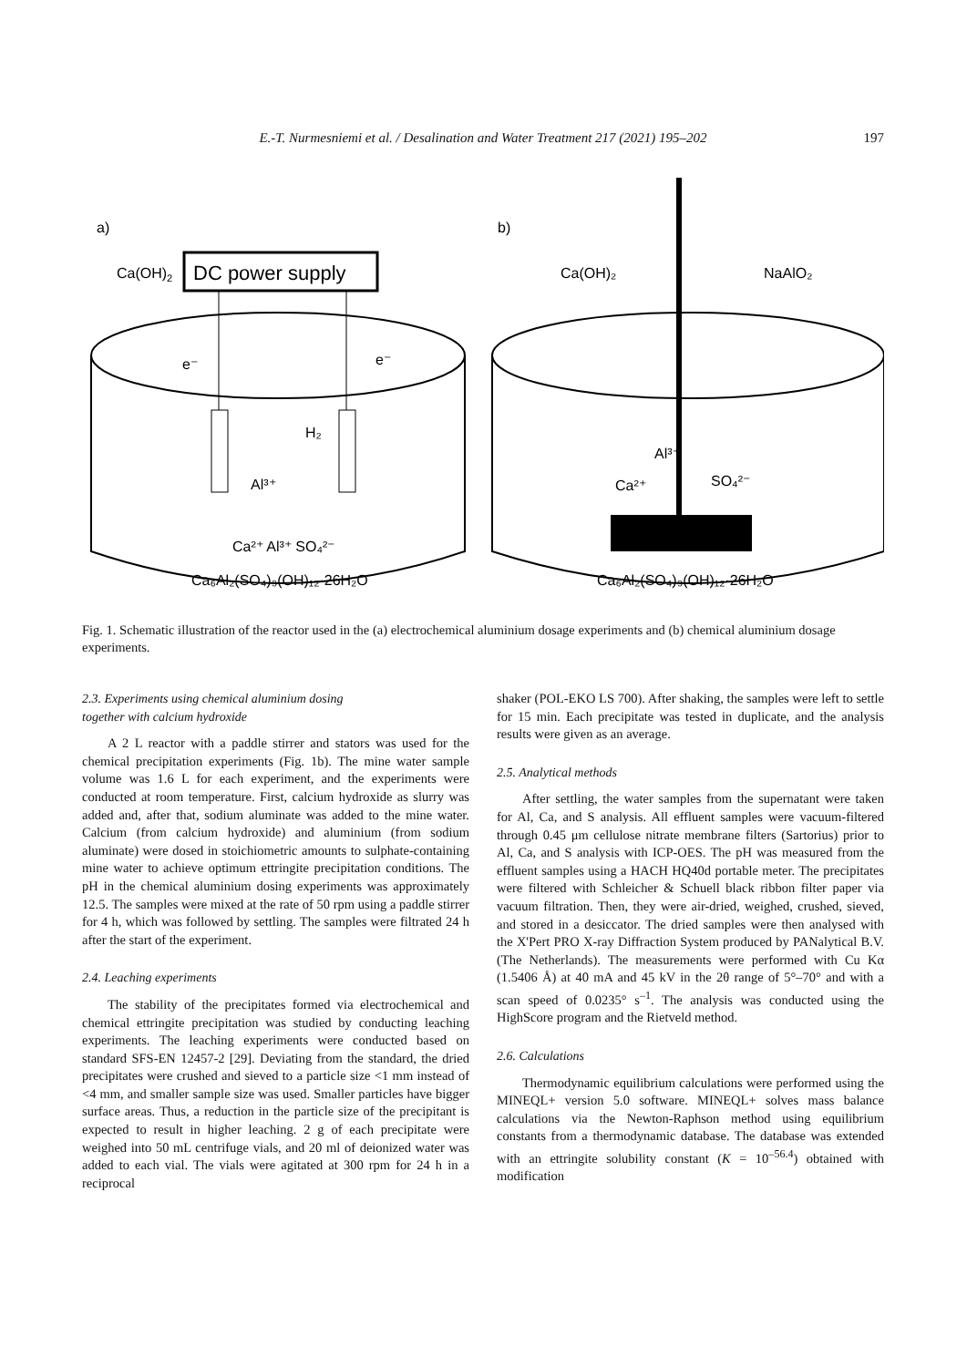E.-T. Nurmesniemi et al. / Desalination and Water Treatment 217 (2021) 195–202 197
a)
b)
DC power supply
Ca(OH)2
e⁻
e⁻
H₂
Al³⁺
Ca²⁺ Al³⁺ SO₄²⁻
Ca₆Al₂(SO₄)₃(OH)₁₂·26H₂O
Ca(OH)₂
NaAlO₂
Al³⁺
Ca²⁺
SO₄²⁻
Ca₆Al₂(SO₄)₃(OH)₁₂·26H₂O
Fig. 1. Schematic illustration of the reactor used in the (a) electrochemical aluminium dosage experiments and (b) chemical aluminium dosage experiments.
2.3. Experiments using chemical aluminium dosing
together with calcium hydroxide
A 2 L reactor with a paddle stirrer and stators was used for the chemical precipitation experiments (Fig. 1b). The mine water sample volume was 1.6 L for each experiment, and the experiments were conducted at room temperature. First, calcium hydroxide as slurry was added and, after that, sodium aluminate was added to the mine water. Calcium (from calcium hydroxide) and aluminium (from sodium aluminate) were dosed in stoichiometric amounts to sulphate-containing mine water to achieve optimum ettringite precipitation conditions. The pH in the chemical aluminium dosing experiments was approximately 12.5. The samples were mixed at the rate of 50 rpm using a paddle stirrer for 4 h, which was followed by settling. The samples were filtrated 24 h after the start of the experiment.
2.4. Leaching experiments
The stability of the precipitates formed via electrochemical and chemical ettringite precipitation was studied by conducting leaching experiments. The leaching experiments were conducted based on standard SFS-EN 12457-2 [29]. Deviating from the standard, the dried precipitates were crushed and sieved to a particle size <1 mm instead of <4 mm, and smaller sample size was used. Smaller particles have bigger surface areas. Thus, a reduction in the particle size of the precipitant is expected to result in higher leaching. 2 g of each precipitate were weighed into 50 mL centrifuge vials, and 20 ml of deionized water was added to each vial. The vials were agitated at 300 rpm for 24 h in a reciprocal
shaker (POL-EKO LS 700). After shaking, the samples were left to settle for 15 min. Each precipitate was tested in duplicate, and the analysis results were given as an average.
2.5. Analytical methods
After settling, the water samples from the supernatant were taken for Al, Ca, and S analysis. All effluent samples were vacuum-filtered through 0.45 μm cellulose nitrate membrane filters (Sartorius) prior to Al, Ca, and S analysis with ICP-OES. The pH was measured from the effluent samples using a HACH HQ40d portable meter. The precipitates were filtered with Schleicher & Schuell black ribbon filter paper via vacuum filtration. Then, they were air-dried, weighed, crushed, sieved, and stored in a desiccator. The dried samples were then analysed with the X'Pert PRO X-ray Diffraction System produced by PANalytical B.V. (The Netherlands). The measurements were performed with Cu Kα (1.5406 Å) at 40 mA and 45 kV in the 2θ range of 5°–70° and with a scan speed of 0.0235° s<sup>–1</sup>. The analysis was conducted using the HighScore program and the Rietveld method.
2.6. Calculations
Thermodynamic equilibrium calculations were performed using the MINEQL+ version 5.0 software. MINEQL+ solves mass balance calculations via the Newton-Raphson method using equilibrium constants from a thermodynamic database. The database was extended with an ettringite solubility constant (K = 10<sup>–56.4</sup>) obtained with modification